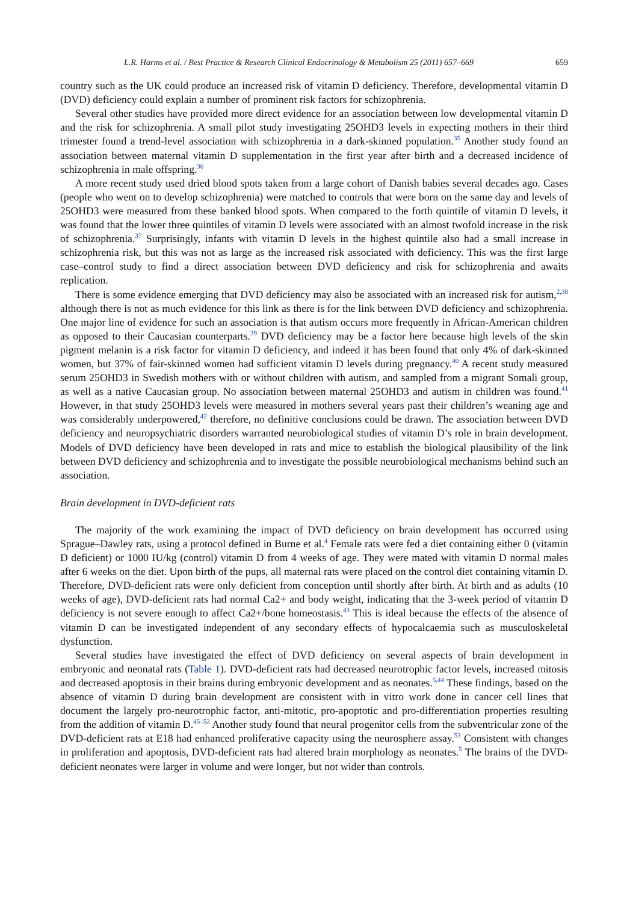L.R. Harms et al. / Best Practice & Research Clinical Endocrinology & Metabolism 25 (2011) 657–669 659
country such as the UK could produce an increased risk of vitamin D deficiency. Therefore, developmental vitamin D (DVD) deficiency could explain a number of prominent risk factors for schizophrenia.
Several other studies have provided more direct evidence for an association between low developmental vitamin D and the risk for schizophrenia. A small pilot study investigating 25OHD3 levels in expecting mothers in their third trimester found a trend-level association with schizophrenia in a dark-skinned population.<sup>35</sup> Another study found an association between maternal vitamin D supplementation in the first year after birth and a decreased incidence of schizophrenia in male offspring.<sup>36</sup>
A more recent study used dried blood spots taken from a large cohort of Danish babies several decades ago. Cases (people who went on to develop schizophrenia) were matched to controls that were born on the same day and levels of 25OHD3 were measured from these banked blood spots. When compared to the forth quintile of vitamin D levels, it was found that the lower three quintiles of vitamin D levels were associated with an almost twofold increase in the risk of schizophrenia.<sup>37</sup> Surprisingly, infants with vitamin D levels in the highest quintile also had a small increase in schizophrenia risk, but this was not as large as the increased risk associated with deficiency. This was the first large case–control study to find a direct association between DVD deficiency and risk for schizophrenia and awaits replication.
There is some evidence emerging that DVD deficiency may also be associated with an increased risk for autism,<sup>2,38</sup> although there is not as much evidence for this link as there is for the link between DVD deficiency and schizophrenia. One major line of evidence for such an association is that autism occurs more frequently in African-American children as opposed to their Caucasian counterparts.<sup>39</sup> DVD deficiency may be a factor here because high levels of the skin pigment melanin is a risk factor for vitamin D deficiency, and indeed it has been found that only 4% of dark-skinned women, but 37% of fair-skinned women had sufficient vitamin D levels during pregnancy.<sup>40</sup> A recent study measured serum 25OHD3 in Swedish mothers with or without children with autism, and sampled from a migrant Somali group, as well as a native Caucasian group. No association between maternal 25OHD3 and autism in children was found.<sup>41</sup> However, in that study 25OHD3 levels were measured in mothers several years past their children’s weaning age and was considerably underpowered,<sup>42</sup> therefore, no definitive conclusions could be drawn. The association between DVD deficiency and neuropsychiatric disorders warranted neurobiological studies of vitamin D’s role in brain development. Models of DVD deficiency have been developed in rats and mice to establish the biological plausibility of the link between DVD deficiency and schizophrenia and to investigate the possible neurobiological mechanisms behind such an association.
Brain development in DVD-deficient rats
The majority of the work examining the impact of DVD deficiency on brain development has occurred using Sprague–Dawley rats, using a protocol defined in Burne et al.<sup>4</sup> Female rats were fed a diet containing either 0 (vitamin D deficient) or 1000 IU/kg (control) vitamin D from 4 weeks of age. They were mated with vitamin D normal males after 6 weeks on the diet. Upon birth of the pups, all maternal rats were placed on the control diet containing vitamin D. Therefore, DVD-deficient rats were only deficient from conception until shortly after birth. At birth and as adults (10 weeks of age), DVD-deficient rats had normal Ca2+ and body weight, indicating that the 3-week period of vitamin D deficiency is not severe enough to affect Ca2+/bone homeostasis.<sup>43</sup> This is ideal because the effects of the absence of vitamin D can be investigated independent of any secondary effects of hypocalcaemia such as musculoskeletal dysfunction.
Several studies have investigated the effect of DVD deficiency on several aspects of brain development in embryonic and neonatal rats (Table 1). DVD-deficient rats had decreased neurotrophic factor levels, increased mitosis and decreased apoptosis in their brains during embryonic development and as neonates.<sup>5,44</sup> These findings, based on the absence of vitamin D during brain development are consistent with in vitro work done in cancer cell lines that document the largely pro-neurotrophic factor, anti-mitotic, pro-apoptotic and pro-differentiation properties resulting from the addition of vitamin D.<sup>45–52</sup> Another study found that neural progenitor cells from the subventricular zone of the DVD-deficient rats at E18 had enhanced proliferative capacity using the neurosphere assay.<sup>53</sup> Consistent with changes in proliferation and apoptosis, DVD-deficient rats had altered brain morphology as neonates.<sup>5</sup> The brains of the DVD-deficient neonates were larger in volume and were longer, but not wider than controls.